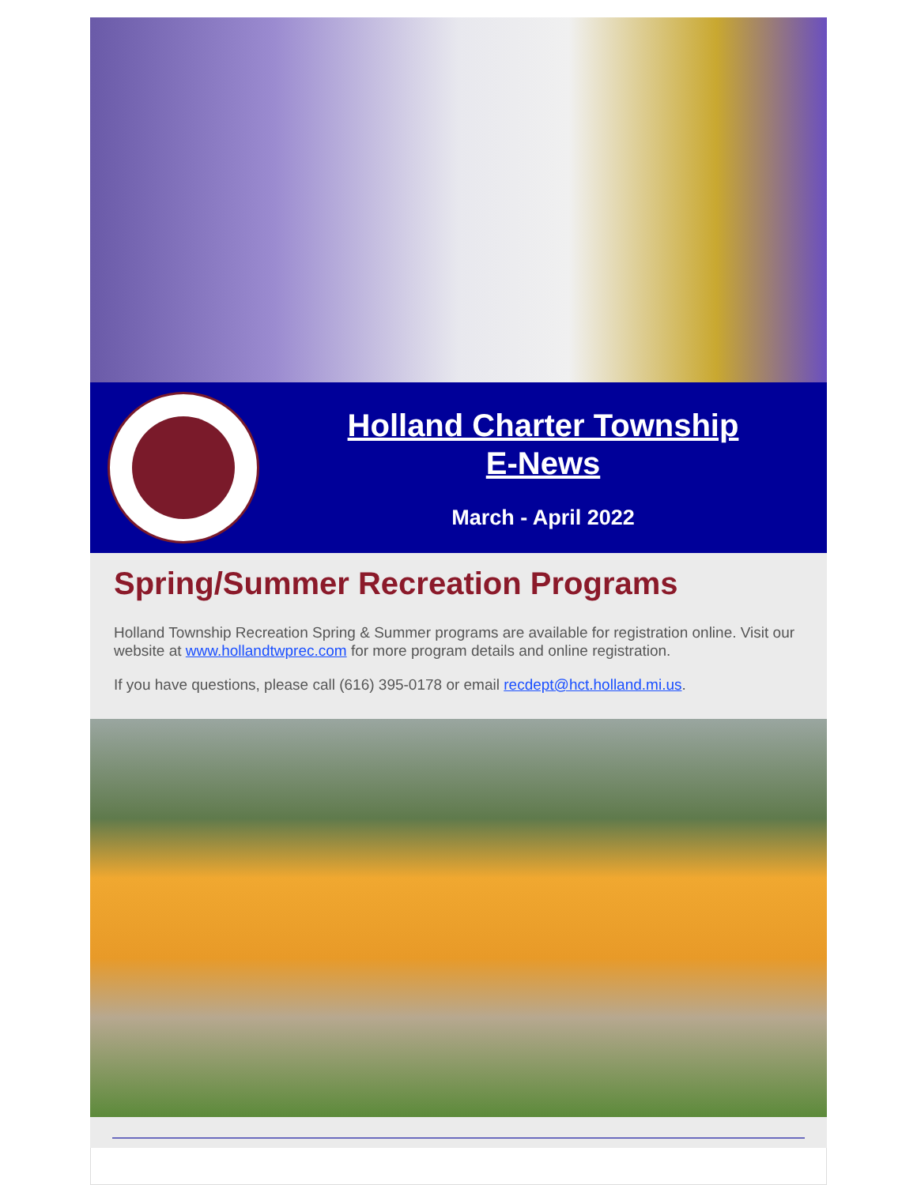Holland Charter Township
E-News
March - April 2022
Spring/Summer Recreation Programs
Holland Township Recreation Spring & Summer programs are available for registration online. Visit our website at www.hollandtwprec.com for more program details and online registration.
If you have questions, please call (616) 395-0178 or email recdept@hct.holland.mi.us.